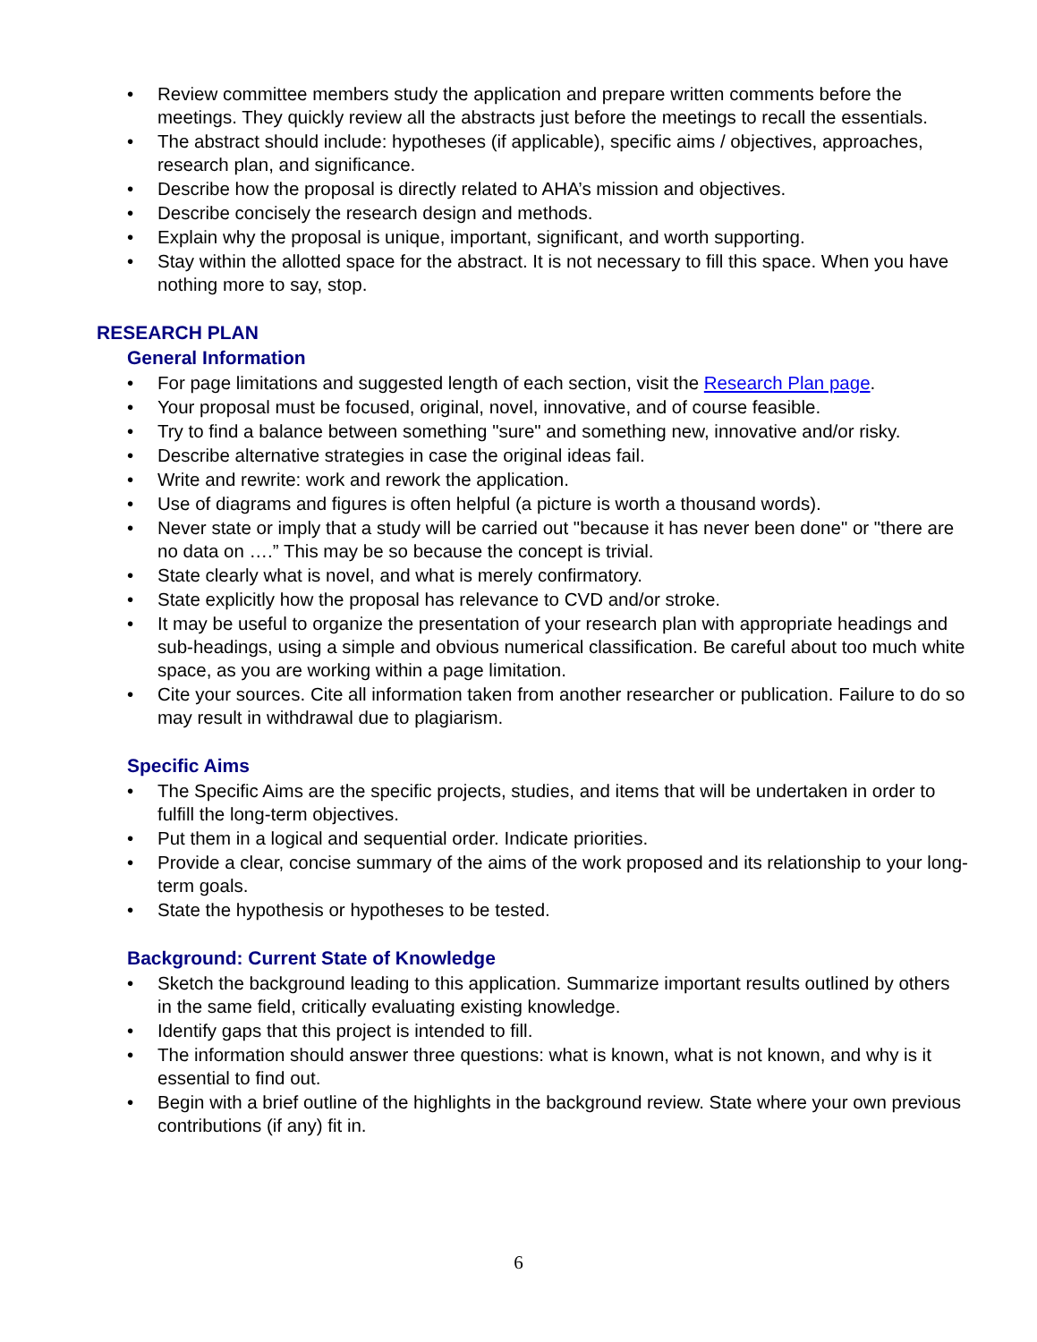• Review committee members study the application and prepare written comments before the meetings. They quickly review all the abstracts just before the meetings to recall the essentials.
• The abstract should include: hypotheses (if applicable), specific aims / objectives, approaches, research plan, and significance.
• Describe how the proposal is directly related to AHA’s mission and objectives.
• Describe concisely the research design and methods.
• Explain why the proposal is unique, important, significant, and worth supporting.
• Stay within the allotted space for the abstract. It is not necessary to fill this space. When you have nothing more to say, stop.
RESEARCH PLAN
General Information
• For page limitations and suggested length of each section, visit the Research Plan page.
• Your proposal must be focused, original, novel, innovative, and of course feasible.
• Try to find a balance between something "sure" and something new, innovative and/or risky.
• Describe alternative strategies in case the original ideas fail.
• Write and rewrite: work and rework the application.
• Use of diagrams and figures is often helpful (a picture is worth a thousand words).
• Never state or imply that a study will be carried out "because it has never been done" or "there are no data on ….” This may be so because the concept is trivial.
• State clearly what is novel, and what is merely confirmatory.
• State explicitly how the proposal has relevance to CVD and/or stroke.
• It may be useful to organize the presentation of your research plan with appropriate headings and sub-headings, using a simple and obvious numerical classification. Be careful about too much white space, as you are working within a page limitation.
• Cite your sources. Cite all information taken from another researcher or publication. Failure to do so may result in withdrawal due to plagiarism.
Specific Aims
• The Specific Aims are the specific projects, studies, and items that will be undertaken in order to fulfill the long-term objectives.
• Put them in a logical and sequential order. Indicate priorities.
• Provide a clear, concise summary of the aims of the work proposed and its relationship to your long-term goals.
• State the hypothesis or hypotheses to be tested.
Background: Current State of Knowledge
• Sketch the background leading to this application. Summarize important results outlined by others in the same field, critically evaluating existing knowledge.
• Identify gaps that this project is intended to fill.
• The information should answer three questions: what is known, what is not known, and why is it essential to find out.
• Begin with a brief outline of the highlights in the background review. State where your own previous contributions (if any) fit in.
6